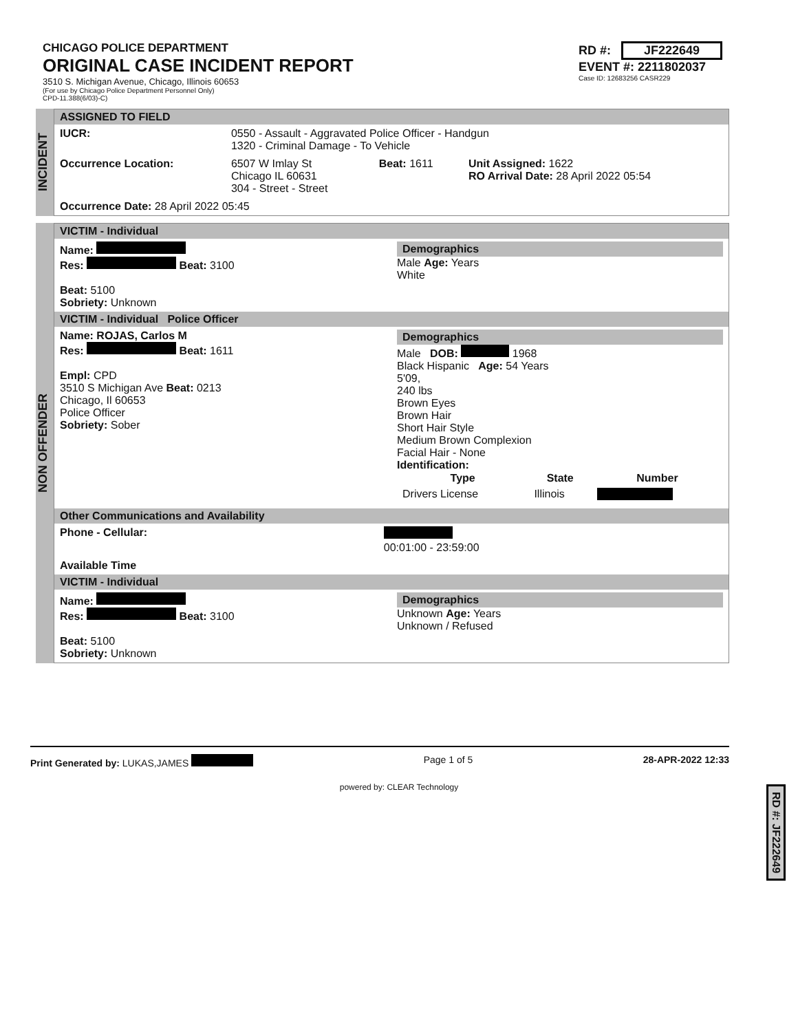CHICAGO POLICE DEPARTMENT
ORIGINAL CASE INCIDENT REPORT
3510 S. Michigan Avenue, Chicago, Illinois 60653
(For use by Chicago Police Department Personnel Only)
CPD-11.388(6/03)-C)
RD #: JF222649
EVENT #: 2211802037
Case ID: 12683256 CASR229
INCIDENT
ASSIGNED TO FIELD
| IUCR: | 0550 - Assault - Aggravated Police Officer - Handgun 1320 - Criminal Damage - To Vehicle | | |
| Occurrence Location: | 6507 W Imlay St Chicago IL 60631 304 - Street - Street | Beat: 1611 | Unit Assigned: 1622 RO Arrival Date: 28 April 2022 05:54 |
| Occurrence Date: 28 April 2022 05:45 | | | |
NON OFFENDER
VICTIM - Individual
| Name: Res: Beat: 3100 Beat: 5100 Sobriety: Unknown | Demographics Male Age: Years White |
VICTIM - Individual Police Officer
| Name: ROJAS, Carlos M Res: Beat: 1611 Empl: CPD 3510 S Michigan Ave Beat: 0213 Chicago, Il 60653 Police Officer Sobriety: Sober | Demographics Male DOB: 1968 Black Hispanic Age: 54 Years 5'09, 240 lbs Brown Eyes Brown Hair Short Hair Style Medium Brown Complexion Facial Hair - None Identification: / Type / State / Number / / --- / --- / --- / / Drivers License / Illinois / / |
Other Communications and Availability
| Phone - Cellular: | 00:01:00 - 23:59:00 |
| Available Time | |
VICTIM - Individual
| Name: Res: Beat: 3100 Beat: 5100 Sobriety: Unknown | Demographics Unknown Age: Years Unknown / Refused |
Print Generated by: LUKAS,JAMES Page 1 of 5 28-APR-2022 12:33
powered by: CLEAR Technology
RD #: JF222649